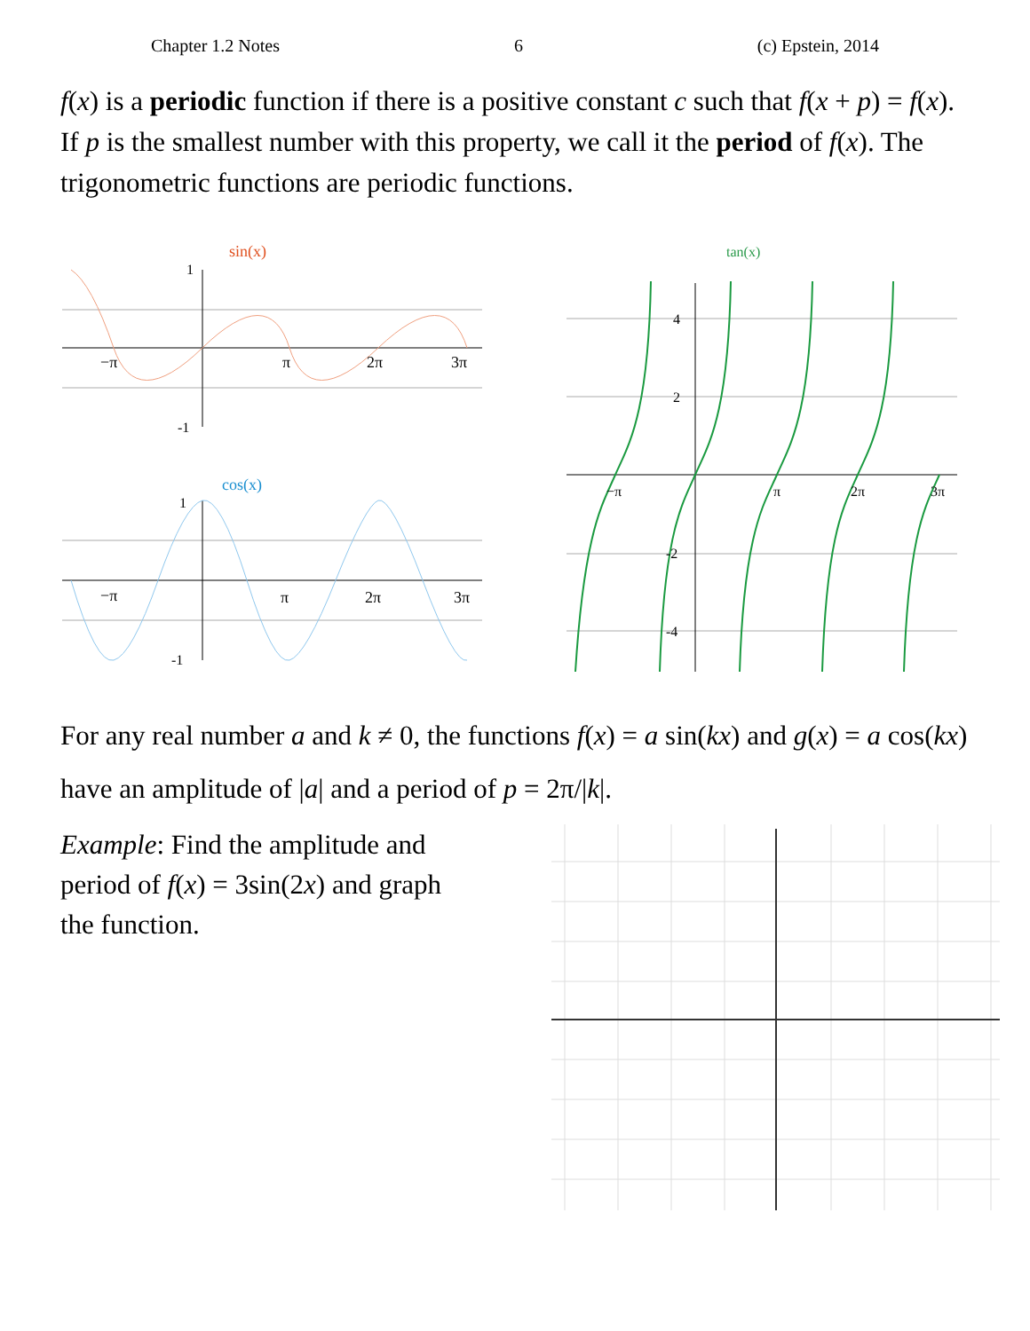Chapter 1.2 Notes 6 (c) Epstein, 2014
f(x) is a periodic function if there is a positive constant c such that f(x + p) = f(x). If p is the smallest number with this property, we call it the period of f(x). The trigonometric functions are periodic functions.
sin(x)
−π
π
2π
3π
1
-1
cos(x)
−π
π
2π
3π
1
-1
tan(x)
4
2
-2
-4
−π
π
2π
3π
For any real number a and k ≠ 0, the functions f(x) = a sin(kx) and g(x) = a cos(kx) have an amplitude of |a| and a period of p = 2π/|k|.
Example: Find the amplitude and period of f(x) = 3sin(2x) and graph the function.